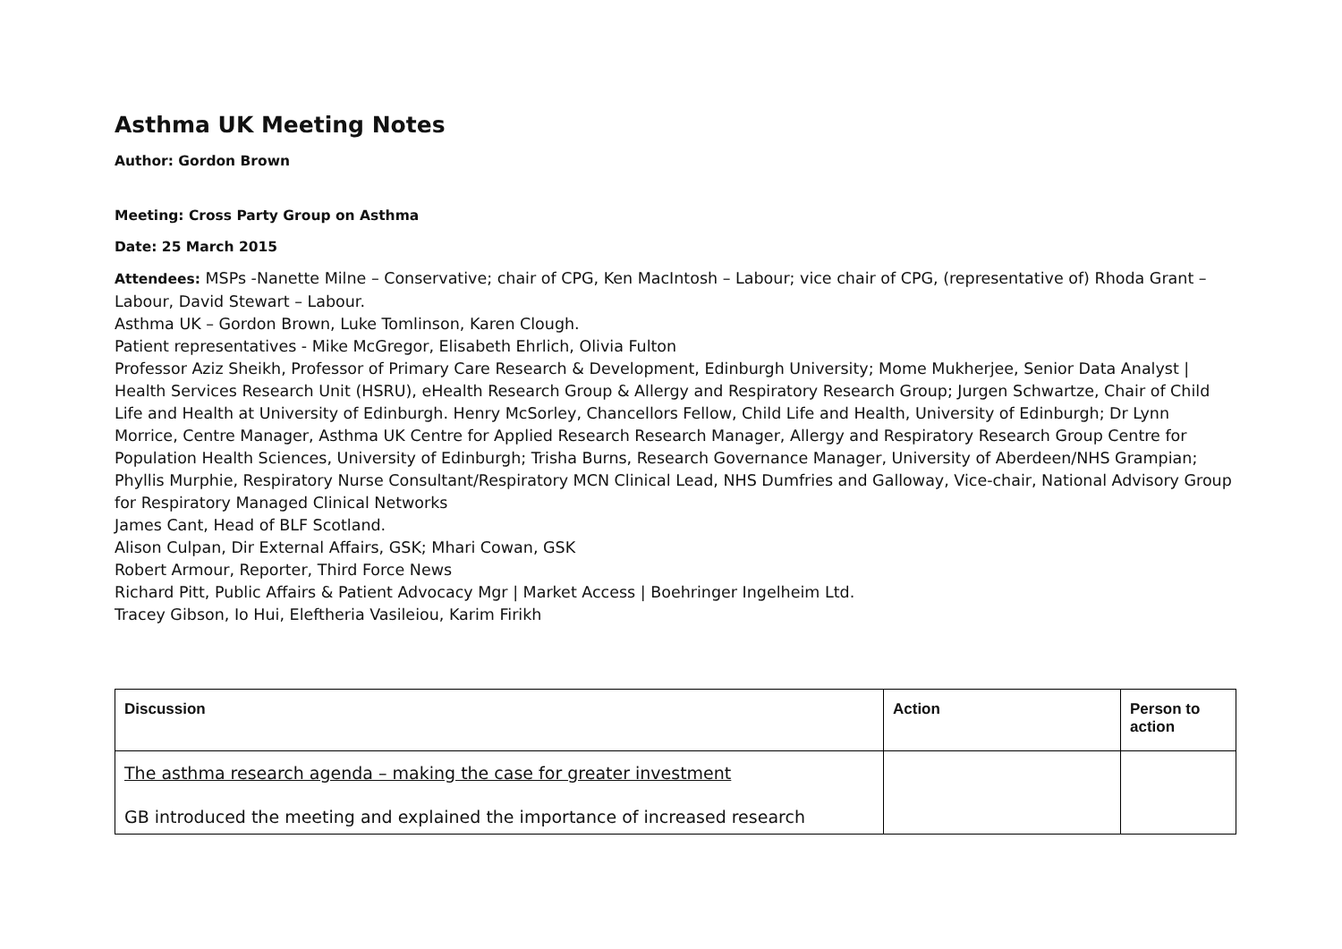Asthma UK Meeting Notes
Author: Gordon Brown
Meeting: Cross Party Group on Asthma
Date: 25 March 2015
Attendees: MSPs -Nanette Milne – Conservative; chair of CPG, Ken MacIntosh – Labour; vice chair of CPG, (representative of) Rhoda Grant – Labour, David Stewart – Labour.
Asthma UK – Gordon Brown, Luke Tomlinson, Karen Clough.
Patient representatives - Mike McGregor, Elisabeth Ehrlich, Olivia Fulton
Professor Aziz Sheikh, Professor of Primary Care Research & Development, Edinburgh University; Mome Mukherjee, Senior Data Analyst | Health Services Research Unit (HSRU), eHealth Research Group & Allergy and Respiratory Research Group; Jurgen Schwartze, Chair of Child Life and Health at University of Edinburgh. Henry McSorley, Chancellors Fellow, Child Life and Health, University of Edinburgh; Dr Lynn Morrice, Centre Manager, Asthma UK Centre for Applied Research Research Manager, Allergy and Respiratory Research Group Centre for Population Health Sciences, University of Edinburgh; Trisha Burns, Research Governance Manager, University of Aberdeen/NHS Grampian; Phyllis Murphie, Respiratory Nurse Consultant/Respiratory MCN Clinical Lead, NHS Dumfries and Galloway, Vice-chair, National Advisory Group for Respiratory Managed Clinical Networks
James Cant, Head of BLF Scotland.
Alison Culpan, Dir External Affairs, GSK; Mhari Cowan, GSK
Robert Armour, Reporter, Third Force News
Richard Pitt, Public Affairs & Patient Advocacy Mgr | Market Access | Boehringer Ingelheim Ltd.
Tracey Gibson, Io Hui, Eleftheria Vasileiou, Karim Firikh
| Discussion | Action | Person to action |
| --- | --- | --- |
| The asthma research agenda – making the case for greater investment GB introduced the meeting and explained the importance of increased research | | |